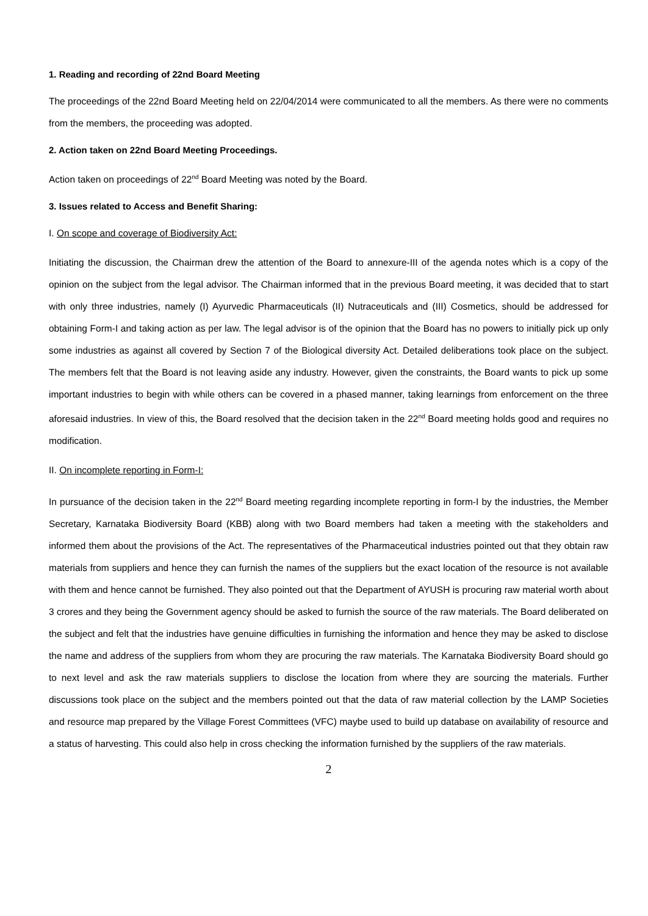1. Reading and recording of 22nd Board Meeting
The proceedings of the 22nd Board Meeting held on 22/04/2014 were communicated to all the members. As there were no comments from the members, the proceeding was adopted.
2. Action taken on 22nd Board Meeting Proceedings.
Action taken on proceedings of 22<sup>nd</sup> Board Meeting was noted by the Board.
3. Issues related to Access and Benefit Sharing:
I. On scope and coverage of Biodiversity Act:
Initiating the discussion, the Chairman drew the attention of the Board to annexure-III of the agenda notes which is a copy of the opinion on the subject from the legal advisor. The Chairman informed that in the previous Board meeting, it was decided that to start with only three industries, namely (I) Ayurvedic Pharmaceuticals (II) Nutraceuticals and (III) Cosmetics, should be addressed for obtaining Form-I and taking action as per law. The legal advisor is of the opinion that the Board has no powers to initially pick up only some industries as against all covered by Section 7 of the Biological diversity Act. Detailed deliberations took place on the subject. The members felt that the Board is not leaving aside any industry. However, given the constraints, the Board wants to pick up some important industries to begin with while others can be covered in a phased manner, taking learnings from enforcement on the three aforesaid industries. In view of this, the Board resolved that the decision taken in the 22<sup>nd</sup> Board meeting holds good and requires no modification.
II. On incomplete reporting in Form-I:
In pursuance of the decision taken in the 22<sup>nd</sup> Board meeting regarding incomplete reporting in form-I by the industries, the Member Secretary, Karnataka Biodiversity Board (KBB) along with two Board members had taken a meeting with the stakeholders and informed them about the provisions of the Act. The representatives of the Pharmaceutical industries pointed out that they obtain raw materials from suppliers and hence they can furnish the names of the suppliers but the exact location of the resource is not available with them and hence cannot be furnished. They also pointed out that the Department of AYUSH is procuring raw material worth about 3 crores and they being the Government agency should be asked to furnish the source of the raw materials. The Board deliberated on the subject and felt that the industries have genuine difficulties in furnishing the information and hence they may be asked to disclose the name and address of the suppliers from whom they are procuring the raw materials. The Karnataka Biodiversity Board should go to next level and ask the raw materials suppliers to disclose the location from where they are sourcing the materials. Further discussions took place on the subject and the members pointed out that the data of raw material collection by the LAMP Societies and resource map prepared by the Village Forest Committees (VFC) maybe used to build up database on availability of resource and a status of harvesting. This could also help in cross checking the information furnished by the suppliers of the raw materials.
2